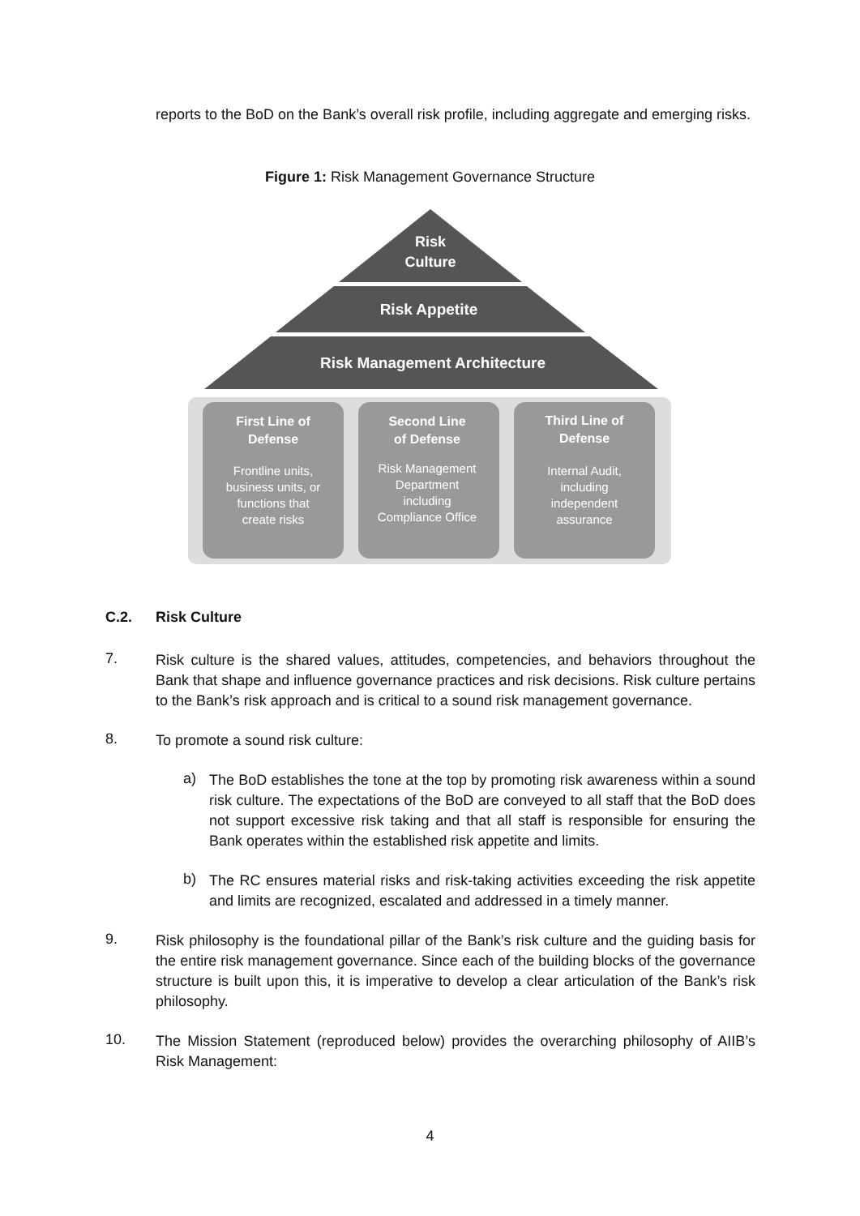reports to the BoD on the Bank’s overall risk profile, including aggregate and emerging risks.
Figure 1: Risk Management Governance Structure
Risk
Culture
Risk Appetite
Risk Management Architecture
First Line of
Defense
Second Line
of Defense
Third Line of
Defense
Frontline units,
business units, or
functions that
create risks
Risk Management
Department
including
Compliance Office
Internal Audit,
including
independent
assurance
C.2. Risk Culture
7.
Risk culture is the shared values, attitudes, competencies, and behaviors throughout the Bank that shape and influence governance practices and risk decisions. Risk culture pertains to the Bank’s risk approach and is critical to a sound risk management governance.
8.
To promote a sound risk culture:
a)
The BoD establishes the tone at the top by promoting risk awareness within a sound risk culture. The expectations of the BoD are conveyed to all staff that the BoD does not support excessive risk taking and that all staff is responsible for ensuring the Bank operates within the established risk appetite and limits.
b)
The RC ensures material risks and risk-taking activities exceeding the risk appetite and limits are recognized, escalated and addressed in a timely manner.
9.
Risk philosophy is the foundational pillar of the Bank’s risk culture and the guiding basis for the entire risk management governance. Since each of the building blocks of the governance structure is built upon this, it is imperative to develop a clear articulation of the Bank’s risk philosophy.
10.
The Mission Statement (reproduced below) provides the overarching philosophy of AIIB’s Risk Management:
4